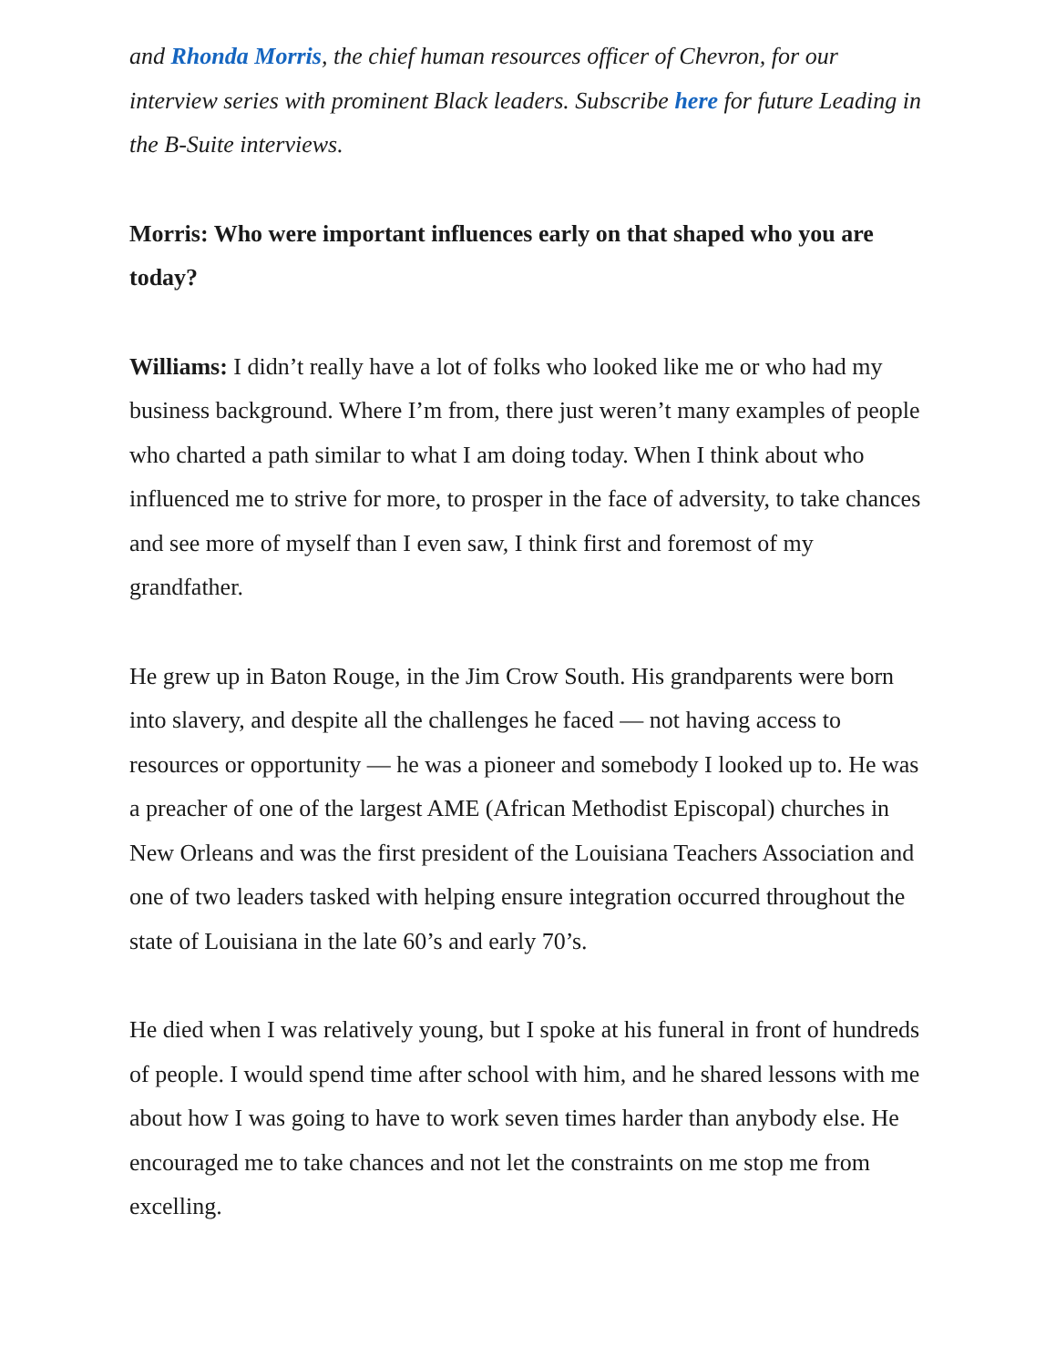and Rhonda Morris, the chief human resources officer of Chevron, for our interview series with prominent Black leaders. Subscribe here for future Leading in the B-Suite interviews.
Morris: Who were important influences early on that shaped who you are today?
Williams: I didn’t really have a lot of folks who looked like me or who had my business background. Where I’m from, there just weren’t many examples of people who charted a path similar to what I am doing today. When I think about who influenced me to strive for more, to prosper in the face of adversity, to take chances and see more of myself than I even saw, I think first and foremost of my grandfather.
He grew up in Baton Rouge, in the Jim Crow South. His grandparents were born into slavery, and despite all the challenges he faced — not having access to resources or opportunity — he was a pioneer and somebody I looked up to. He was a preacher of one of the largest AME (African Methodist Episcopal) churches in New Orleans and was the first president of the Louisiana Teachers Association and one of two leaders tasked with helping ensure integration occurred throughout the state of Louisiana in the late 60’s and early 70’s.
He died when I was relatively young, but I spoke at his funeral in front of hundreds of people. I would spend time after school with him, and he shared lessons with me about how I was going to have to work seven times harder than anybody else. He encouraged me to take chances and not let the constraints on me stop me from excelling.